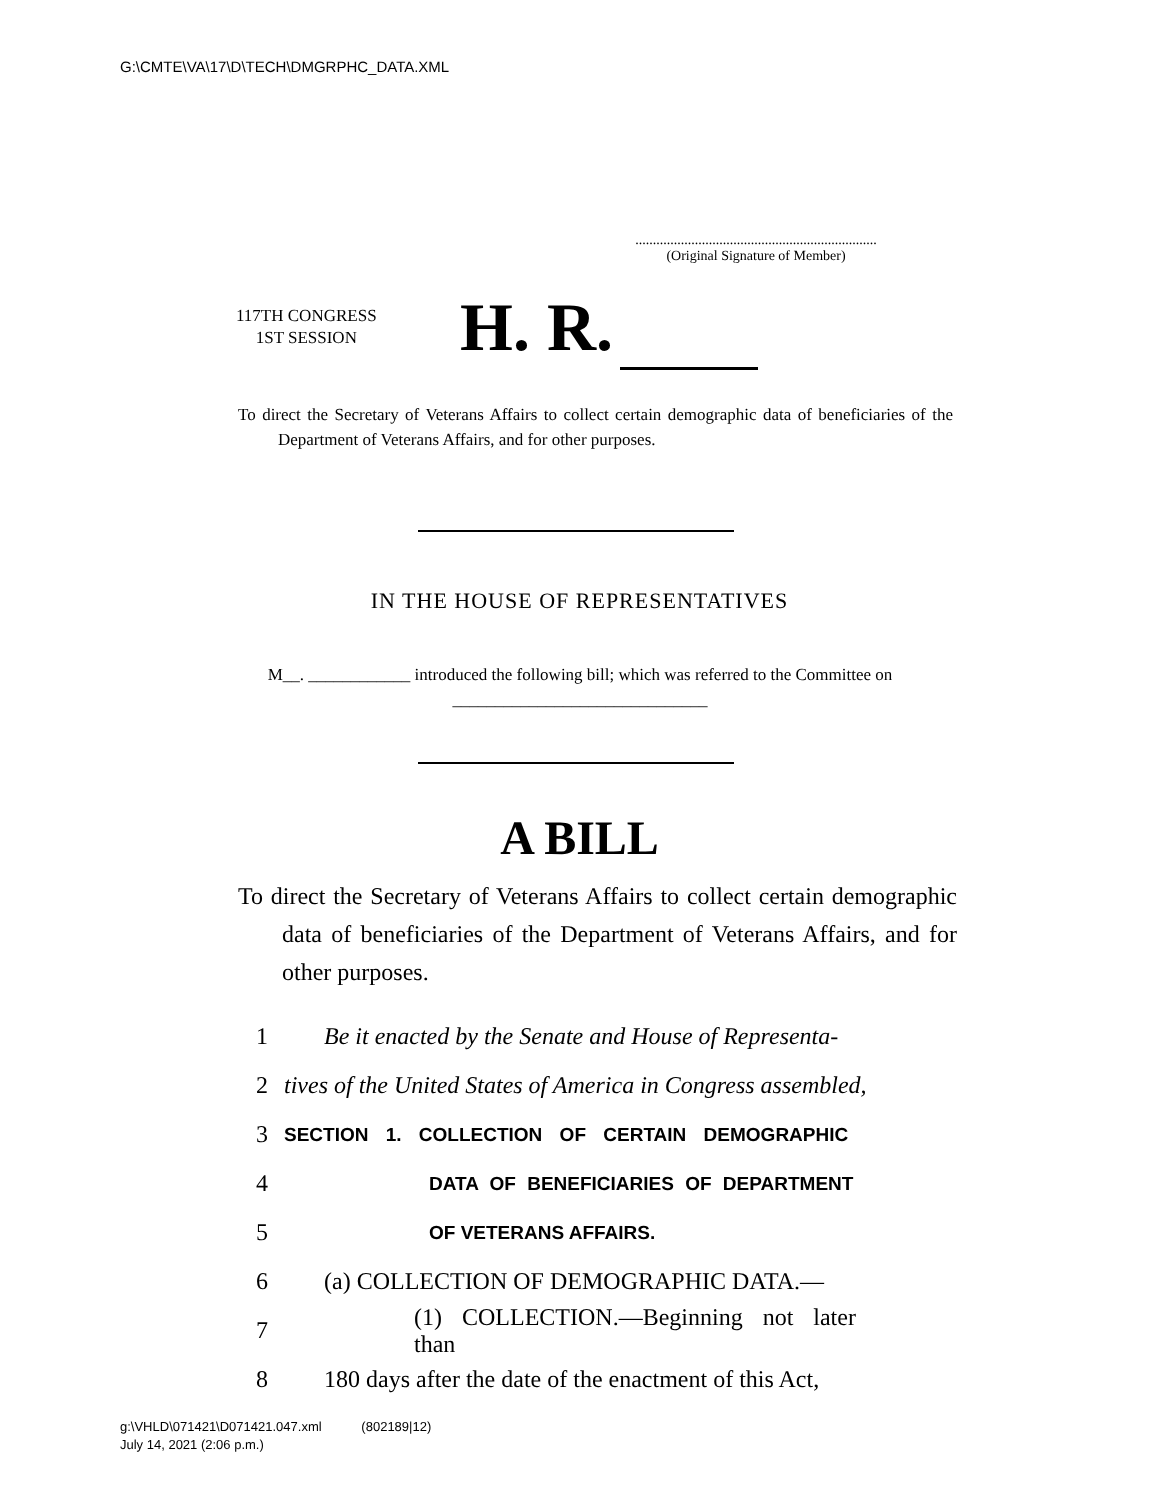G:\CMTE\VA\17\D\TECH\DMGRPHC_DATA.XML
.....................................................................
(Original Signature of Member)
117TH CONGRESS
1ST SESSION
H. R.
To direct the Secretary of Veterans Affairs to collect certain demographic data of beneficiaries of the Department of Veterans Affairs, and for other purposes.
IN THE HOUSE OF REPRESENTATIVES
M__. ____________ introduced the following bill; which was referred to the Committee on ______________________________
A BILL
To direct the Secretary of Veterans Affairs to collect certain demographic data of beneficiaries of the Department of Veterans Affairs, and for other purposes.
1 Be it enacted by the Senate and House of Representa-
2 tives of the United States of America in Congress assembled,
3 SECTION 1. COLLECTION OF CERTAIN DEMOGRAPHIC
4 DATA OF BENEFICIARIES OF DEPARTMENT
5 OF VETERANS AFFAIRS.
6 (a) COLLECTION OF DEMOGRAPHIC DATA.—
7 (1) COLLECTION.—Beginning not later than
8 180 days after the date of the enactment of this Act,
g:\VHLD\071421\D071421.047.xml (802189|12)
July 14, 2021 (2:06 p.m.)